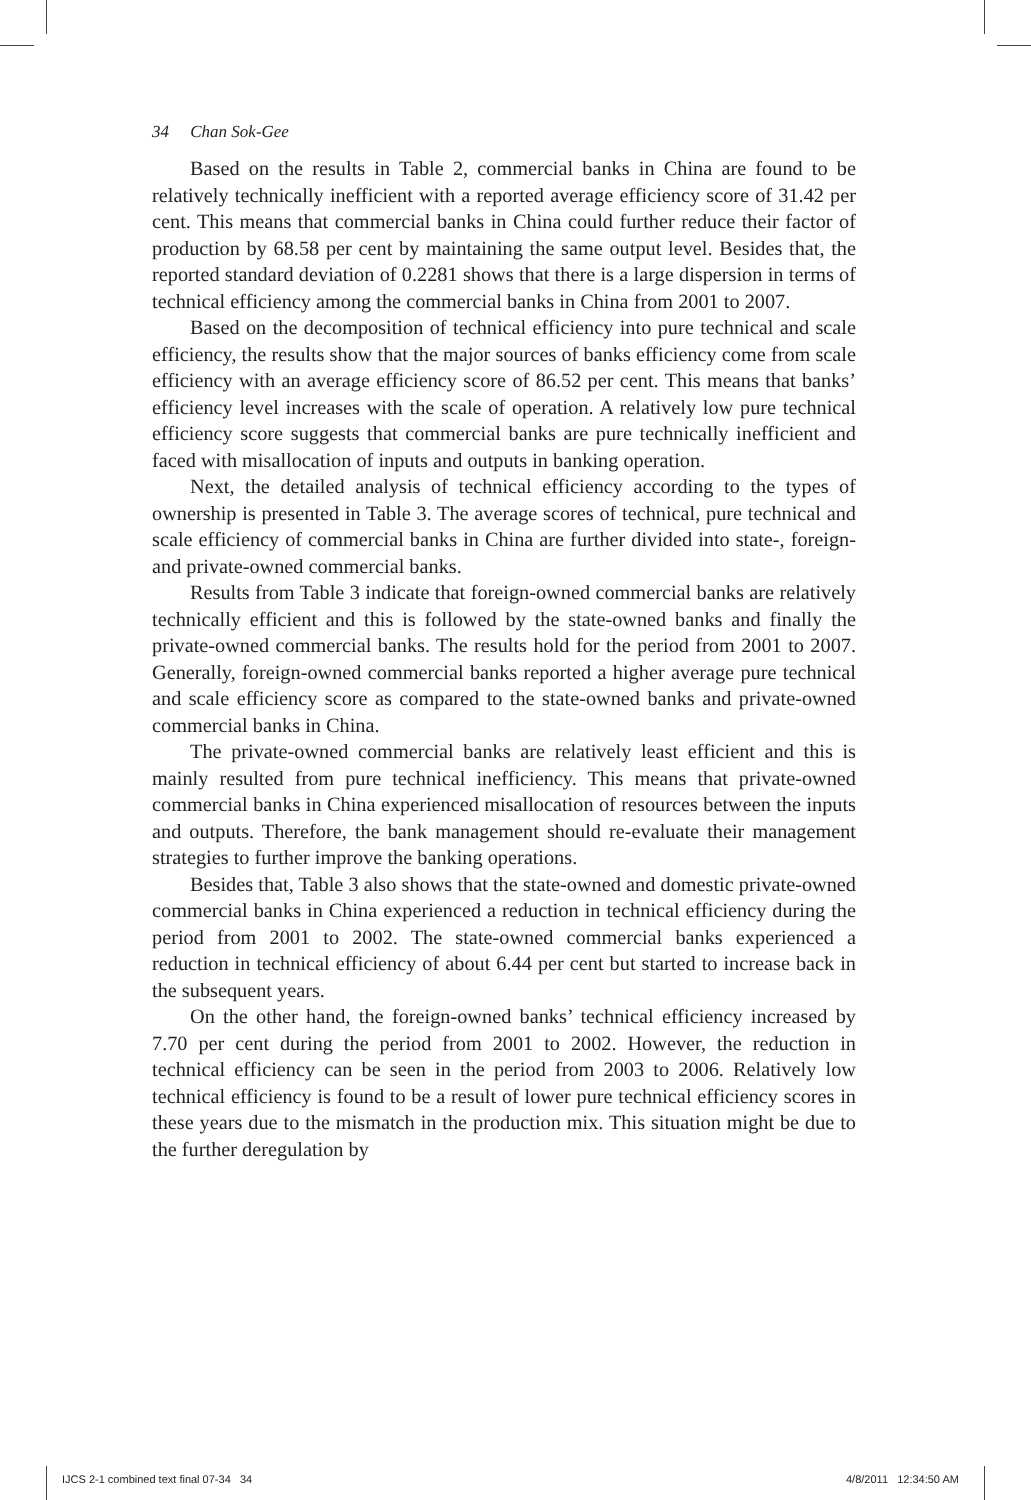34 Chan Sok-Gee
Based on the results in Table 2, commercial banks in China are found to be relatively technically inefficient with a reported average efficiency score of 31.42 per cent. This means that commercial banks in China could further reduce their factor of production by 68.58 per cent by maintaining the same output level. Besides that, the reported standard deviation of 0.2281 shows that there is a large dispersion in terms of technical efficiency among the commercial banks in China from 2001 to 2007.
Based on the decomposition of technical efficiency into pure technical and scale efficiency, the results show that the major sources of banks efficiency come from scale efficiency with an average efficiency score of 86.52 per cent. This means that banks’ efficiency level increases with the scale of operation. A relatively low pure technical efficiency score suggests that commercial banks are pure technically inefficient and faced with misallocation of inputs and outputs in banking operation.
Next, the detailed analysis of technical efficiency according to the types of ownership is presented in Table 3. The average scores of technical, pure technical and scale efficiency of commercial banks in China are further divided into state-, foreign- and private-owned commercial banks.
Results from Table 3 indicate that foreign-owned commercial banks are relatively technically efficient and this is followed by the state-owned banks and finally the private-owned commercial banks. The results hold for the period from 2001 to 2007. Generally, foreign-owned commercial banks reported a higher average pure technical and scale efficiency score as compared to the state-owned banks and private-owned commercial banks in China.
The private-owned commercial banks are relatively least efficient and this is mainly resulted from pure technical inefficiency. This means that private-owned commercial banks in China experienced misallocation of resources between the inputs and outputs. Therefore, the bank management should re-evaluate their management strategies to further improve the banking operations.
Besides that, Table 3 also shows that the state-owned and domestic private-owned commercial banks in China experienced a reduction in technical efficiency during the period from 2001 to 2002. The state-owned commercial banks experienced a reduction in technical efficiency of about 6.44 per cent but started to increase back in the subsequent years.
On the other hand, the foreign-owned banks’ technical efficiency increased by 7.70 per cent during the period from 2001 to 2002. However, the reduction in technical efficiency can be seen in the period from 2003 to 2006. Relatively low technical efficiency is found to be a result of lower pure technical efficiency scores in these years due to the mismatch in the production mix. This situation might be due to the further deregulation by
IJCS 2-1 combined text final 07-34 34
4/8/2011 12:34:50 AM